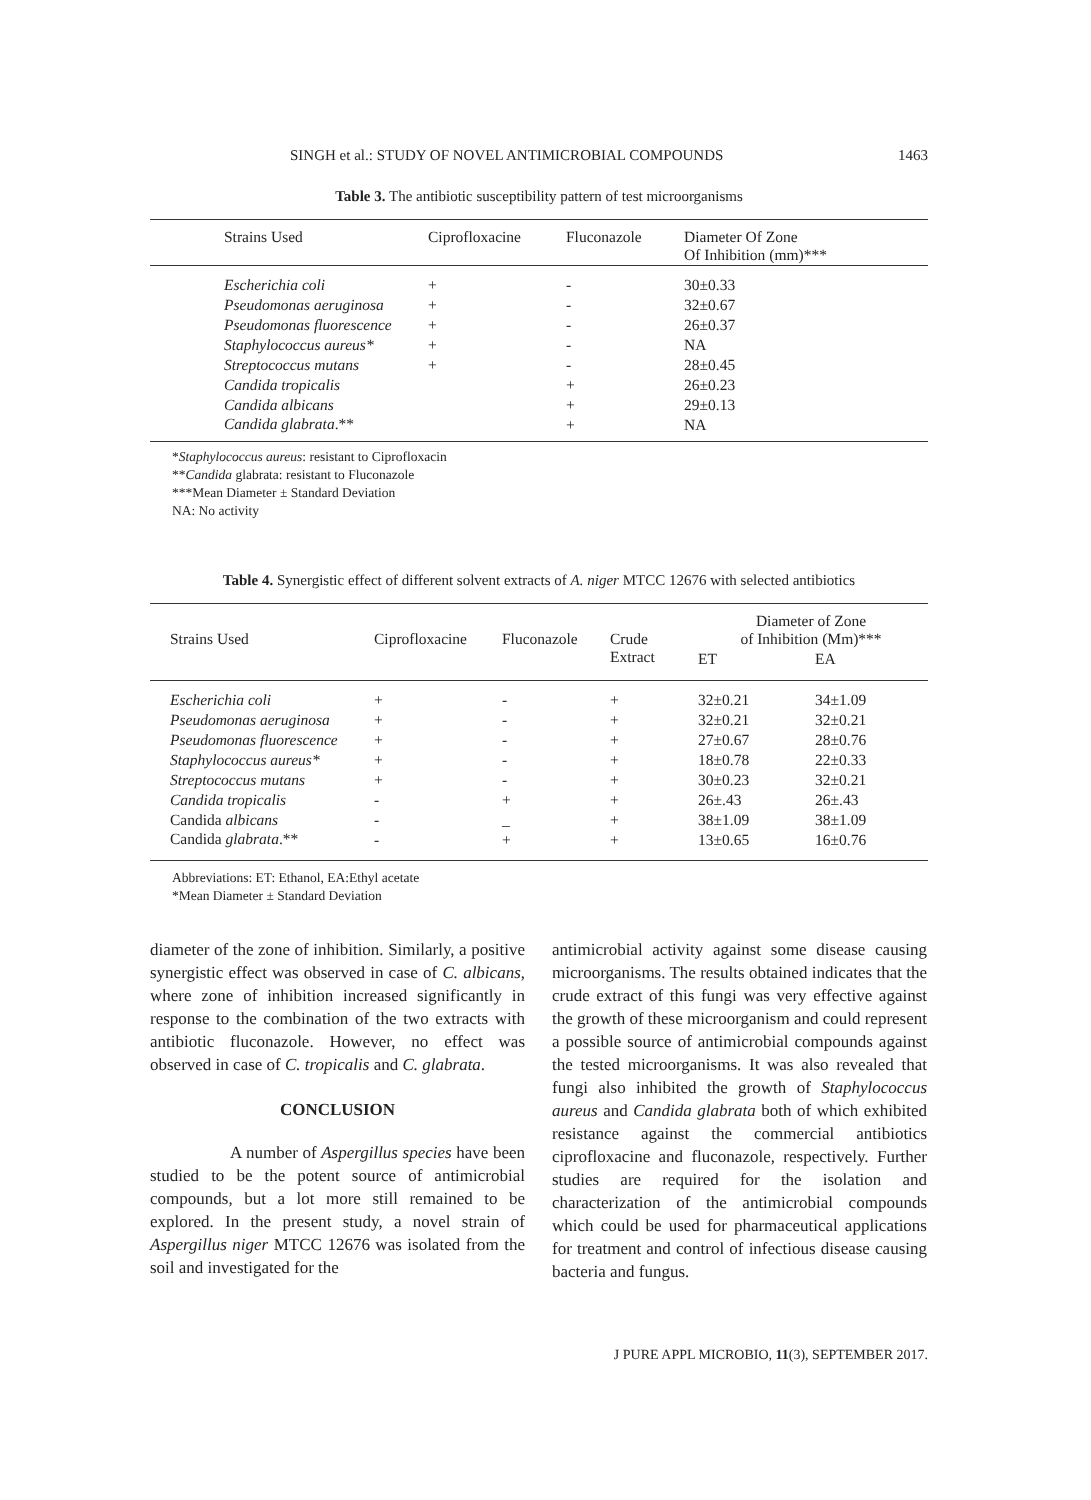SINGH et al.: STUDY OF NOVEL ANTIMICROBIAL COMPOUNDS 1463
Table 3. The antibiotic susceptibility pattern of test microorganisms
| Strains Used | Ciprofloxacine | Fluconazole | Diameter Of Zone Of Inhibition (mm)*** |
| --- | --- | --- | --- |
| Escherichia coli | + | - | 30±0.33 |
| Pseudomonas aeruginosa | + | - | 32±0.67 |
| Pseudomonas fluorescence | + | - | 26±0.37 |
| Staphylococcus aureus* | + | - | NA |
| Streptococcus mutans | + | - | 28±0.45 |
| Candida tropicalis | | + | 26±0.23 |
| Candida albicans | | + | 29±0.13 |
| Candida glabrata .** | | + | NA |
*Staphylococcus aureus: resistant to Ciprofloxacin
**Candida glabrata: resistant to Fluconazole
***Mean Diameter ± Standard Deviation
NA: No activity
Table 4. Synergistic effect of different solvent extracts of A. niger MTCC 12676 with selected antibiotics
| Strains Used | Ciprofloxacine | Fluconazole | Crude Extract | Diameter of Zone of Inhibition (Mm)*** | |
| --- | --- | --- | --- | --- | --- |
| | | | | ET | EA |
| Escherichia coli | + | - | + | 32±0.21 | 34±1.09 |
| Pseudomonas aeruginosa | + | - | + | 32±0.21 | 32±0.21 |
| Pseudomonas fluorescence | + | - | + | 27±0.67 | 28±0.76 |
| Staphylococcus aureus* | + | - | + | 18±0.78 | 22±0.33 |
| Streptococcus mutans | + | - | + | 30±0.23 | 32±0.21 |
| Candida tropicalis | - | + | + | 26±.43 | 26±.43 |
| Candida albicans | - | _ | + | 38±1.09 | 38±1.09 |
| Candida glabrata .** | - | + | + | 13±0.65 | 16±0.76 |
Abbreviations: ET: Ethanol, EA:Ethyl acetate
*Mean Diameter ± Standard Deviation
diameter of the zone of inhibition. Similarly, a positive synergistic effect was observed in case of C. albicans, where zone of inhibition increased significantly in response to the combination of the two extracts with antibiotic fluconazole. However, no effect was observed in case of C. tropicalis and C. glabrata.
CONCLUSION
A number of Aspergillus species have been studied to be the potent source of antimicrobial compounds, but a lot more still remained to be explored. In the present study, a novel strain of Aspergillus niger MTCC 12676 was isolated from the soil and investigated for the
antimicrobial activity against some disease causing microorganisms. The results obtained indicates that the crude extract of this fungi was very effective against the growth of these microorganism and could represent a possible source of antimicrobial compounds against the tested microorganisms. It was also revealed that fungi also inhibited the growth of Staphylococcus aureus and Candida glabrata both of which exhibited resistance against the commercial antibiotics ciprofloxacine and fluconazole, respectively. Further studies are required for the isolation and characterization of the antimicrobial compounds which could be used for pharmaceutical applications for treatment and control of infectious disease causing bacteria and fungus.
J PURE APPL MICROBIO, 11(3), SEPTEMBER 2017.